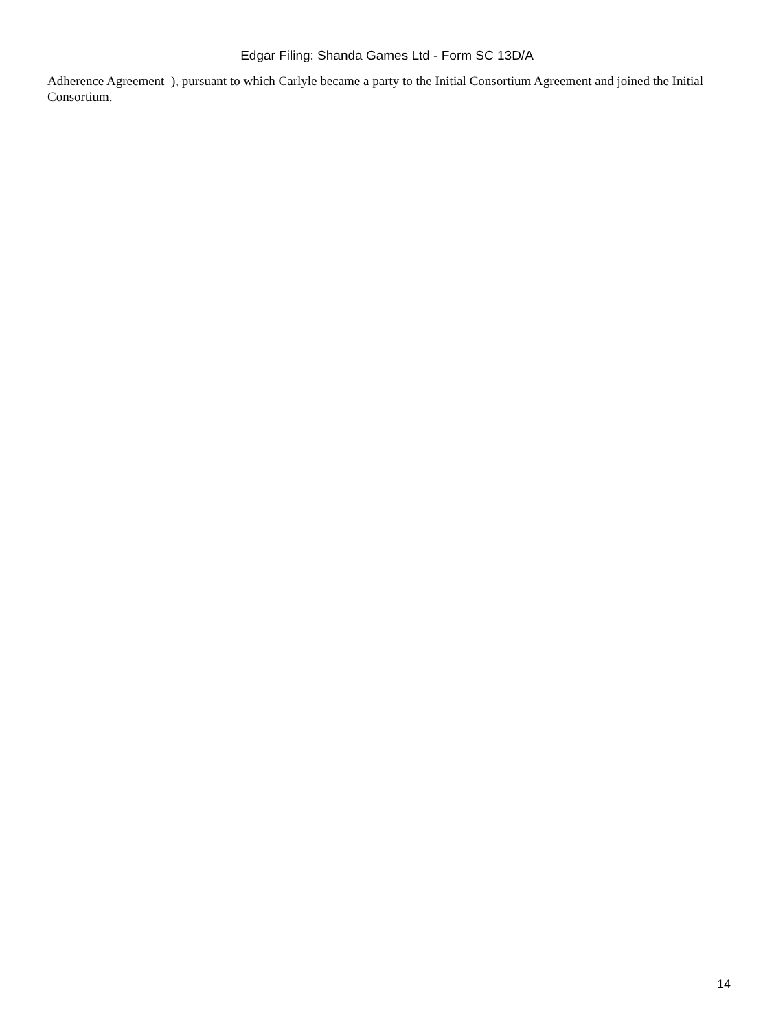Edgar Filing: Shanda Games Ltd - Form SC 13D/A
Adherence Agreement ), pursuant to which Carlyle became a party to the Initial Consortium Agreement and joined the Initial Consortium.
14